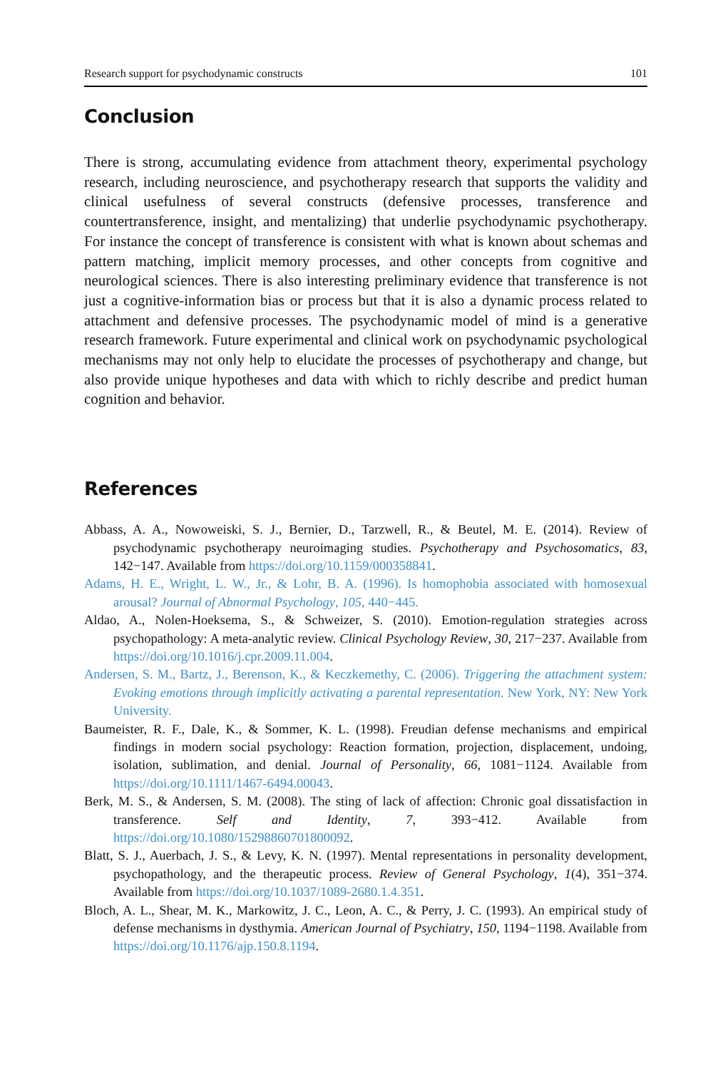Research support for psychodynamic constructs 101
Conclusion
There is strong, accumulating evidence from attachment theory, experimental psychology research, including neuroscience, and psychotherapy research that supports the validity and clinical usefulness of several constructs (defensive processes, transference and countertransference, insight, and mentalizing) that underlie psychodynamic psychotherapy. For instance the concept of transference is consistent with what is known about schemas and pattern matching, implicit memory processes, and other concepts from cognitive and neurological sciences. There is also interesting preliminary evidence that transference is not just a cognitive-information bias or process but that it is also a dynamic process related to attachment and defensive processes. The psychodynamic model of mind is a generative research framework. Future experimental and clinical work on psychodynamic psychological mechanisms may not only help to elucidate the processes of psychotherapy and change, but also provide unique hypotheses and data with which to richly describe and predict human cognition and behavior.
References
Abbass, A. A., Nowoweiski, S. J., Bernier, D., Tarzwell, R., & Beutel, M. E. (2014). Review of psychodynamic psychotherapy neuroimaging studies. Psychotherapy and Psychosomatics, 83, 142−147. Available from https://doi.org/10.1159/000358841.
Adams, H. E., Wright, L. W., Jr., & Lohr, B. A. (1996). Is homophobia associated with homosexual arousal? Journal of Abnormal Psychology, 105, 440−445.
Aldao, A., Nolen-Hoeksema, S., & Schweizer, S. (2010). Emotion-regulation strategies across psychopathology: A meta-analytic review. Clinical Psychology Review, 30, 217−237. Available from https://doi.org/10.1016/j.cpr.2009.11.004.
Andersen, S. M., Bartz, J., Berenson, K., & Keczkemethy, C. (2006). Triggering the attachment system: Evoking emotions through implicitly activating a parental representation. New York, NY: New York University.
Baumeister, R. F., Dale, K., & Sommer, K. L. (1998). Freudian defense mechanisms and empirical findings in modern social psychology: Reaction formation, projection, displacement, undoing, isolation, sublimation, and denial. Journal of Personality, 66, 1081−1124. Available from https://doi.org/10.1111/1467-6494.00043.
Berk, M. S., & Andersen, S. M. (2008). The sting of lack of affection: Chronic goal dissatisfaction in transference. Self and Identity, 7, 393−412. Available from https://doi.org/10.1080/15298860701800092.
Blatt, S. J., Auerbach, J. S., & Levy, K. N. (1997). Mental representations in personality development, psychopathology, and the therapeutic process. Review of General Psychology, 1(4), 351−374. Available from https://doi.org/10.1037/1089-2680.1.4.351.
Bloch, A. L., Shear, M. K., Markowitz, J. C., Leon, A. C., & Perry, J. C. (1993). An empirical study of defense mechanisms in dysthymia. American Journal of Psychiatry, 150, 1194−1198. Available from https://doi.org/10.1176/ajp.150.8.1194.